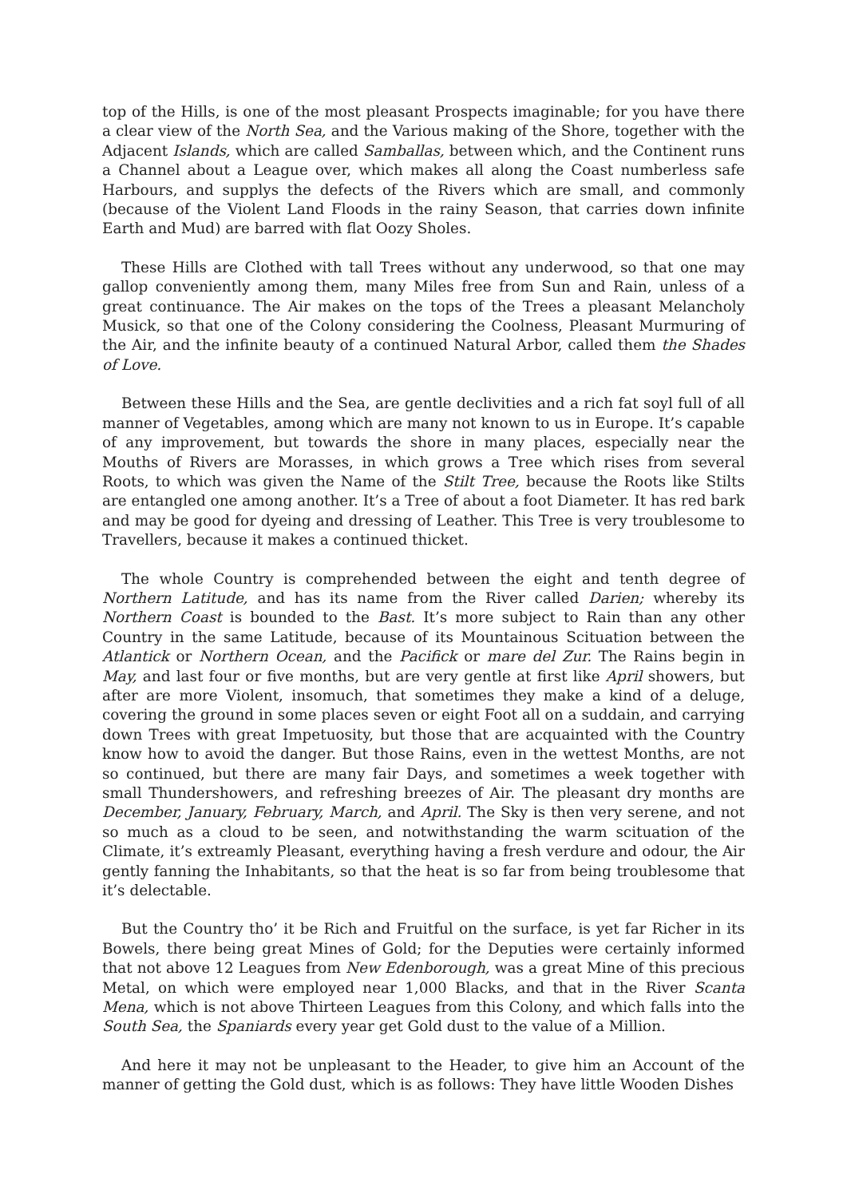top of the Hills, is one of the most pleasant Prospects imaginable; for you have there a clear view of the North Sea, and the Various making of the Shore, together with the Adjacent Islands, which are called Samballas, between which, and the Continent runs a Channel about a League over, which makes all along the Coast numberless safe Harbours, and supplys the defects of the Rivers which are small, and commonly (because of the Violent Land Floods in the rainy Season, that carries down infinite Earth and Mud) are barred with flat Oozy Sholes.
These Hills are Clothed with tall Trees without any underwood, so that one may gallop conveniently among them, many Miles free from Sun and Rain, unless of a great continuance. The Air makes on the tops of the Trees a pleasant Melancholy Musick, so that one of the Colony considering the Coolness, Pleasant Murmuring of the Air, and the infinite beauty of a continued Natural Arbor, called them the Shades of Love.
Between these Hills and the Sea, are gentle declivities and a rich fat soyl full of all manner of Vegetables, among which are many not known to us in Europe. It’s capable of any improvement, but towards the shore in many places, especially near the Mouths of Rivers are Morasses, in which grows a Tree which rises from several Roots, to which was given the Name of the Stilt Tree, because the Roots like Stilts are entangled one among another. It’s a Tree of about a foot Diameter. It has red bark and may be good for dyeing and dressing of Leather. This Tree is very troublesome to Travellers, because it makes a continued thicket.
The whole Country is comprehended between the eight and tenth degree of Northern Latitude, and has its name from the River called Darien; whereby its Northern Coast is bounded to the Bast. It’s more subject to Rain than any other Country in the same Latitude, because of its Mountainous Scituation between the Atlantick or Northern Ocean, and the Pacifick or mare del Zur. The Rains begin in May, and last four or five months, but are very gentle at first like April showers, but after are more Violent, insomuch, that sometimes they make a kind of a deluge, covering the ground in some places seven or eight Foot all on a suddain, and carrying down Trees with great Impetuosity, but those that are acquainted with the Country know how to avoid the danger. But those Rains, even in the wettest Months, are not so continued, but there are many fair Days, and sometimes a week together with small Thundershowers, and refreshing breezes of Air. The pleasant dry months are December, January, February, March, and April. The Sky is then very serene, and not so much as a cloud to be seen, and notwithstanding the warm scituation of the Climate, it’s extreamly Pleasant, everything having a fresh verdure and odour, the Air gently fanning the Inhabitants, so that the heat is so far from being troublesome that it’s delectable.
But the Country tho’ it be Rich and Fruitful on the surface, is yet far Richer in its Bowels, there being great Mines of Gold; for the Deputies were certainly informed that not above 12 Leagues from New Edenborough, was a great Mine of this precious Metal, on which were employed near 1,000 Blacks, and that in the River Scanta Mena, which is not above Thirteen Leagues from this Colony, and which falls into the South Sea, the Spaniards every year get Gold dust to the value of a Million.
And here it may not be unpleasant to the Header, to give him an Account of the manner of getting the Gold dust, which is as follows: They have little Wooden Dishes